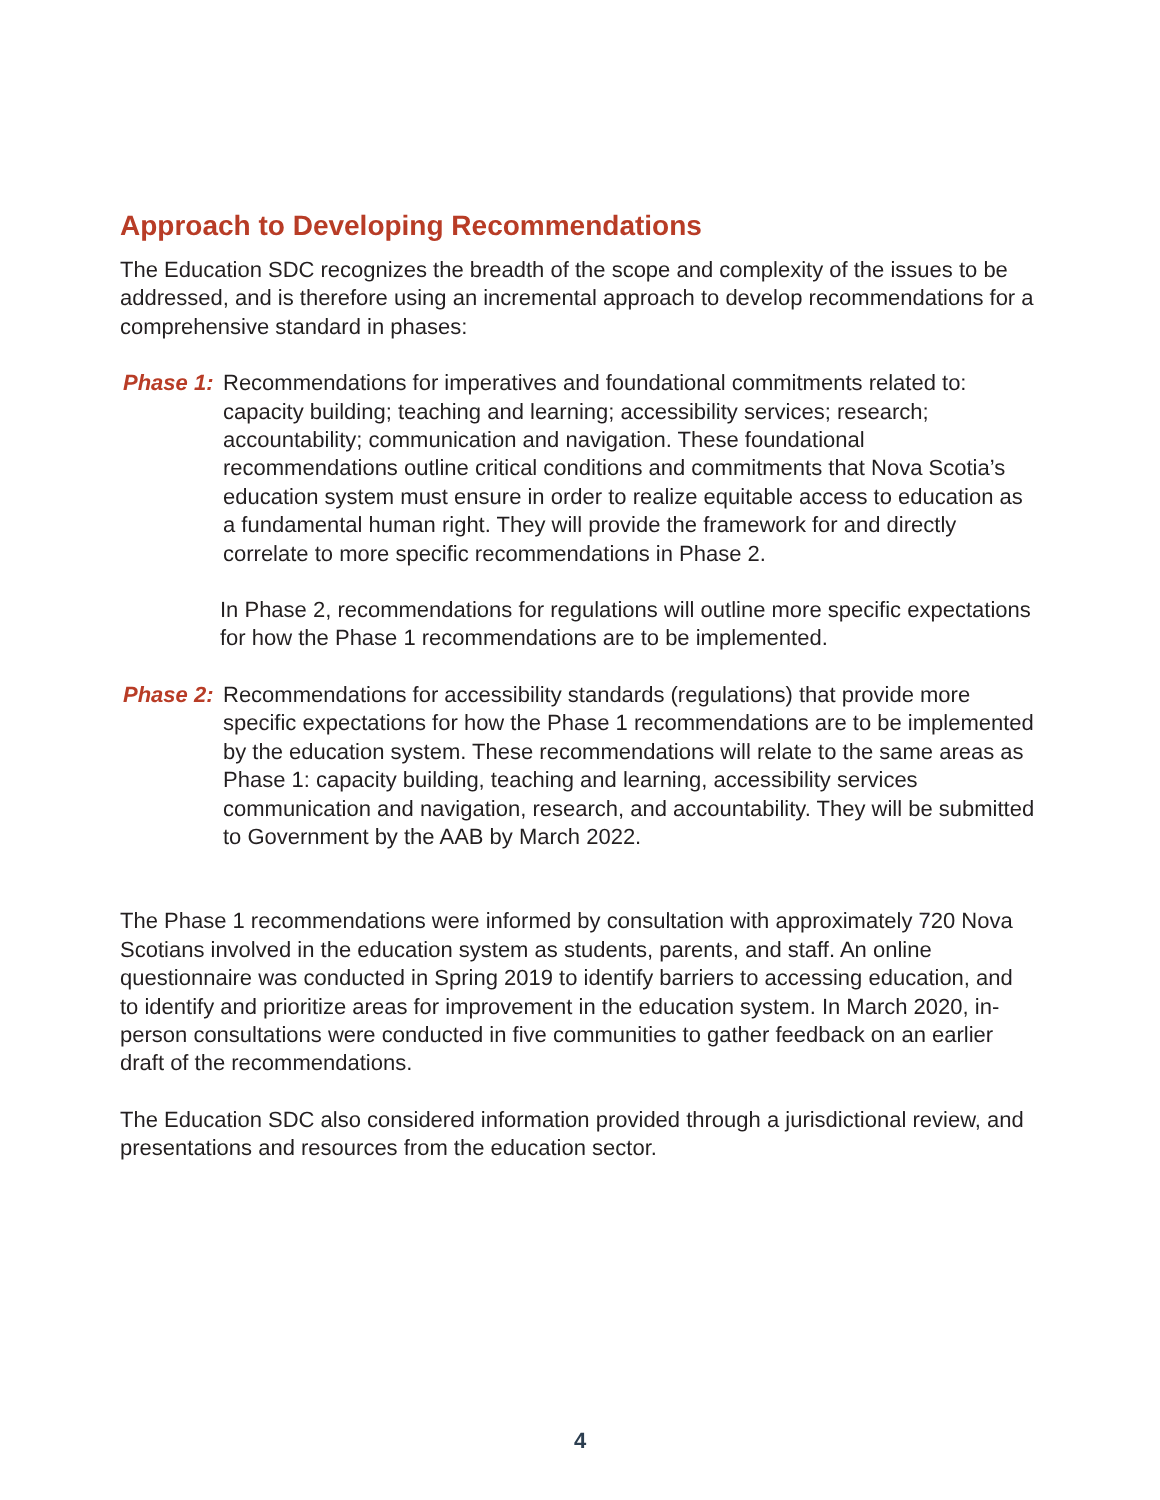Approach to Developing Recommendations
The Education SDC recognizes the breadth of the scope and complexity of the issues to be addressed, and is therefore using an incremental approach to develop recommendations for a comprehensive standard in phases:
Phase 1:
Recommendations for imperatives and foundational commitments related to: capacity building; teaching and learning; accessibility services; research; accountability; communication and navigation. These foundational recommendations outline critical conditions and commitments that Nova Scotia’s education system must ensure in order to realize equitable access to education as a fundamental human right. They will provide the framework for and directly correlate to more specific recommendations in Phase 2.
In Phase 2, recommendations for regulations will outline more specific expectations for how the Phase 1 recommendations are to be implemented.
Phase 2:
Recommendations for accessibility standards (regulations) that provide more specific expectations for how the Phase 1 recommendations are to be implemented by the education system. These recommendations will relate to the same areas as Phase 1: capacity building, teaching and learning, accessibility services communication and navigation, research, and accountability. They will be submitted to Government by the AAB by March 2022.
The Phase 1 recommendations were informed by consultation with approximately 720 Nova Scotians involved in the education system as students, parents, and staff. An online questionnaire was conducted in Spring 2019 to identify barriers to accessing education, and to identify and prioritize areas for improvement in the education system. In March 2020, in-person consultations were conducted in five communities to gather feedback on an earlier draft of the recommendations.
The Education SDC also considered information provided through a jurisdictional review, and presentations and resources from the education sector.
4